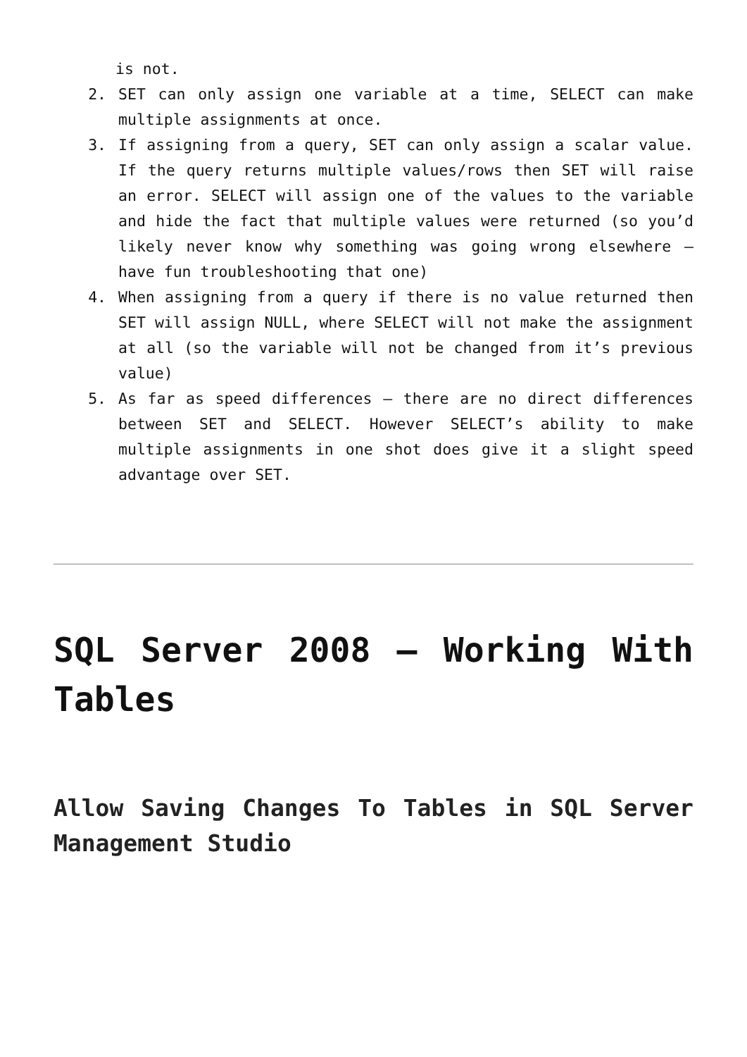is not.
2. SET can only assign one variable at a time, SELECT can make multiple assignments at once.
3. If assigning from a query, SET can only assign a scalar value. If the query returns multiple values/rows then SET will raise an error. SELECT will assign one of the values to the variable and hide the fact that multiple values were returned (so you’d likely never know why something was going wrong elsewhere – have fun troubleshooting that one)
4. When assigning from a query if there is no value returned then SET will assign NULL, where SELECT will not make the assignment at all (so the variable will not be changed from it’s previous value)
5. As far as speed differences – there are no direct differences between SET and SELECT. However SELECT’s ability to make multiple assignments in one shot does give it a slight speed advantage over SET.
SQL Server 2008 – Working With Tables
Allow Saving Changes To Tables in SQL Server Management Studio